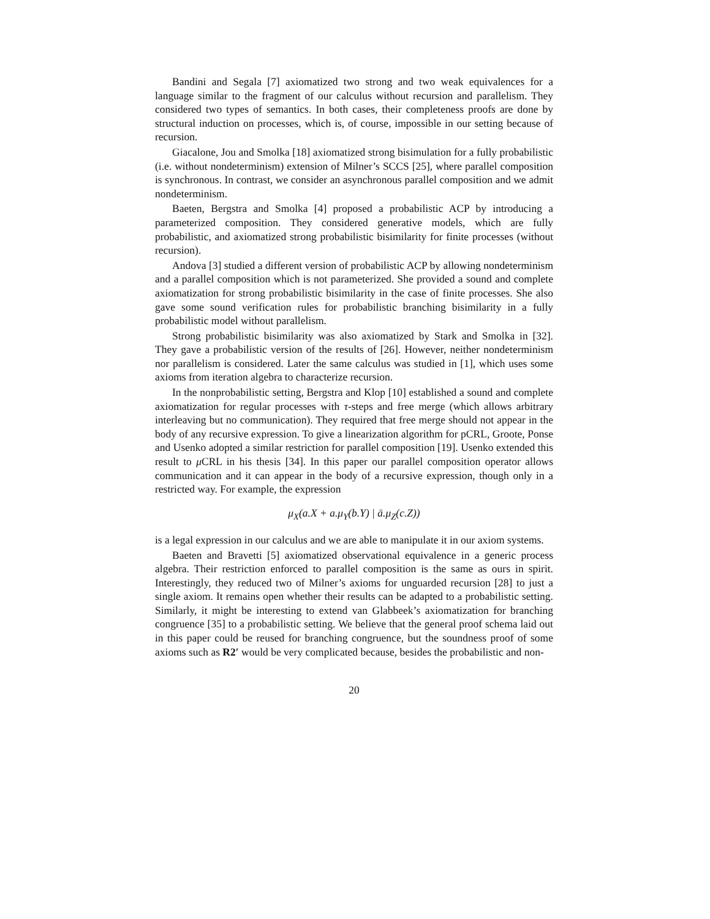Bandini and Segala [7] axiomatized two strong and two weak equivalences for a language similar to the fragment of our calculus without recursion and parallelism. They considered two types of semantics. In both cases, their completeness proofs are done by structural induction on processes, which is, of course, impossible in our setting because of recursion.
Giacalone, Jou and Smolka [18] axiomatized strong bisimulation for a fully probabilistic (i.e. without nondeterminism) extension of Milner’s SCCS [25], where parallel composition is synchronous. In contrast, we consider an asynchronous parallel composition and we admit nondeterminism.
Baeten, Bergstra and Smolka [4] proposed a probabilistic ACP by introducing a parameterized composition. They considered generative models, which are fully probabilistic, and axiomatized strong probabilistic bisimilarity for finite processes (without recursion).
Andova [3] studied a different version of probabilistic ACP by allowing nondeterminism and a parallel composition which is not parameterized. She provided a sound and complete axiomatization for strong probabilistic bisimilarity in the case of finite processes. She also gave some sound verification rules for probabilistic branching bisimilarity in a fully probabilistic model without parallelism.
Strong probabilistic bisimilarity was also axiomatized by Stark and Smolka in [32]. They gave a probabilistic version of the results of [26]. However, neither nondeterminism nor parallelism is considered. Later the same calculus was studied in [1], which uses some axioms from iteration algebra to characterize recursion.
In the nonprobabilistic setting, Bergstra and Klop [10] established a sound and complete axiomatization for regular processes with τ-steps and free merge (which allows arbitrary interleaving but no communication). They required that free merge should not appear in the body of any recursive expression. To give a linearization algorithm for pCRL, Groote, Ponse and Usenko adopted a similar restriction for parallel composition [19]. Usenko extended this result to μ CRL in his thesis [34]. In this paper our parallel composition operator allows communication and it can appear in the body of a recursive expression, though only in a restricted way. For example, the expression
μ<sub>X</sub>(a.X + a.μ<sub>Y</sub>(b.Y) | ā.μ<sub>Z</sub>(c.Z))
is a legal expression in our calculus and we are able to manipulate it in our axiom systems.
Baeten and Bravetti [5] axiomatized observational equivalence in a generic process algebra. Their restriction enforced to parallel composition is the same as ours in spirit. Interestingly, they reduced two of Milner’s axioms for unguarded recursion [28] to just a single axiom. It remains open whether their results can be adapted to a probabilistic setting. Similarly, it might be interesting to extend van Glabbeek’s axiomatization for branching congruence [35] to a probabilistic setting. We believe that the general proof schema laid out in this paper could be reused for branching congruence, but the soundness proof of some axioms such as R2′ would be very complicated because, besides the probabilistic and non-
20